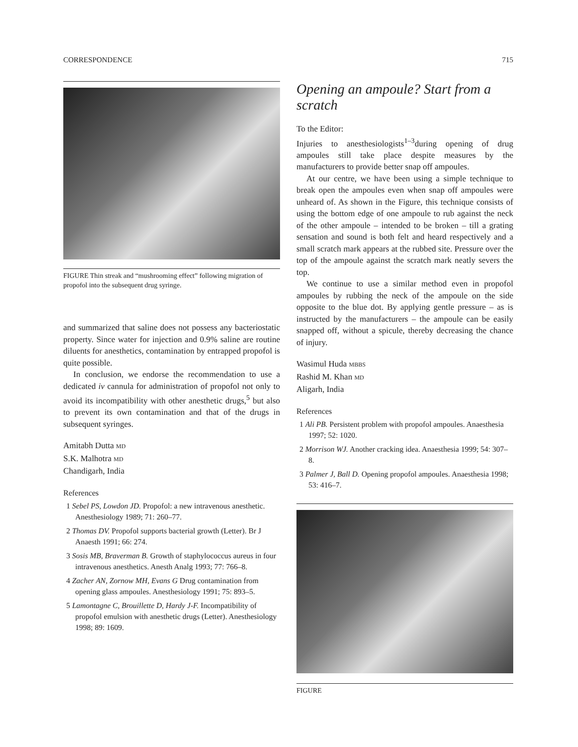CORRESPONDENCE 715
FIGURE Thin streak and “mushrooming effect” following migration of propofol into the subsequent drug syringe.
and summarized that saline does not possess any bacteriostatic property. Since water for injection and 0.9% saline are routine diluents for anesthetics, contamination by entrapped propofol is quite possible.
In conclusion, we endorse the recommendation to use a dedicated iv cannula for administration of propofol not only to avoid its incompatibility with other anesthetic drugs,<sup>5</sup> but also to prevent its own contamination and that of the drugs in subsequent syringes.
Amitabh Dutta MD
S.K. Malhotra MD
Chandigarh, India
References
1 Sebel PS, Lowdon JD. Propofol: a new intravenous anesthetic. Anesthesiology 1989; 71: 260–77.
2 Thomas DV. Propofol supports bacterial growth (Letter). Br J Anaesth 1991; 66: 274.
3 Sosis MB, Braverman B. Growth of staphylococcus aureus in four intravenous anesthetics. Anesth Analg 1993; 77: 766–8.
4 Zacher AN, Zornow MH, Evans G Drug contamination from opening glass ampoules. Anesthesiology 1991; 75: 893–5.
5 Lamontagne C, Brouillette D, Hardy J-F. Incompatibility of propofol emulsion with anesthetic drugs (Letter). Anesthesiology 1998; 89: 1609.
Opening an ampoule? Start from a scratch
To the Editor:
Injuries to anesthesiologists<sup>1–3</sup>during opening of drug ampoules still take place despite measures by the manufacturers to provide better snap off ampoules.
At our centre, we have been using a simple technique to break open the ampoules even when snap off ampoules were unheard of. As shown in the Figure, this technique consists of using the bottom edge of one ampoule to rub against the neck of the other ampoule – intended to be broken – till a grating sensation and sound is both felt and heard respectively and a small scratch mark appears at the rubbed site. Pressure over the top of the ampoule against the scratch mark neatly severs the top.
We continue to use a similar method even in propofol ampoules by rubbing the neck of the ampoule on the side opposite to the blue dot. By applying gentle pressure – as is instructed by the manufacturers – the ampoule can be easily snapped off, without a spicule, thereby decreasing the chance of injury.
Wasimul Huda MBBS
Rashid M. Khan MD
Aligarh, India
References
1 Ali PB. Persistent problem with propofol ampoules. Anaesthesia 1997; 52: 1020.
2 Morrison WJ. Another cracking idea. Anaesthesia 1999; 54: 307–8.
3 Palmer J, Ball D. Opening propofol ampoules. Anaesthesia 1998; 53: 416–7.
FIGURE